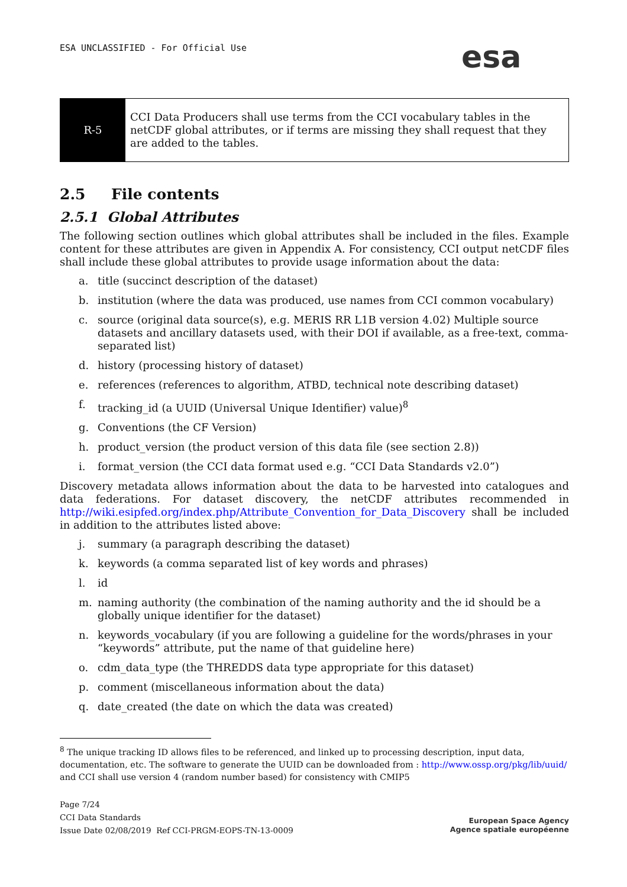ESA UNCLASSIFIED - For Official Use
esa
| R-5 | CCI Data Producers shall use terms from the CCI vocabulary tables in the netCDF global attributes, or if terms are missing they shall request that they are added to the tables. |
2.5 File contents
2.5.1 Global Attributes
The following section outlines which global attributes shall be included in the files. Example content for these attributes are given in Appendix A. For consistency, CCI output netCDF files shall include these global attributes to provide usage information about the data:
a. title (succinct description of the dataset)
b. institution (where the data was produced, use names from CCI common vocabulary)
c. source (original data source(s), e.g. MERIS RR L1B version 4.02) Multiple source datasets and ancillary datasets used, with their DOI if available, as a free-text, comma-separated list)
d. history (processing history of dataset)
e. references (references to algorithm, ATBD, technical note describing dataset)
f. tracking_id (a UUID (Universal Unique Identifier) value)<sup>8</sup>
g. Conventions (the CF Version)
h. product_version (the product version of this data file (see section 2.8))
i. format_version (the CCI data format used e.g. “CCI Data Standards v2.0”)
Discovery metadata allows information about the data to be harvested into catalogues and data federations. For dataset discovery, the netCDF attributes recommended in http://wiki.esipfed.org/index.php/Attribute_Convention_for_Data_Discovery shall be included in addition to the attributes listed above:
j. summary (a paragraph describing the dataset)
k. keywords (a comma separated list of key words and phrases)
l. id
m. naming authority (the combination of the naming authority and the id should be a globally unique identifier for the dataset)
n. keywords_vocabulary (if you are following a guideline for the words/phrases in your “keywords” attribute, put the name of that guideline here)
o. cdm_data_type (the THREDDS data type appropriate for this dataset)
p. comment (miscellaneous information about the data)
q. date_created (the date on which the data was created)
<sup>8</sup> The unique tracking ID allows files to be referenced, and linked up to processing description, input data, documentation, etc. The software to generate the UUID can be downloaded from : http://www.ossp.org/pkg/lib/uuid/ and CCI shall use version 4 (random number based) for consistency with CMIP5
Page 7/24
CCI Data Standards
Issue Date 02/08/2019 Ref CCI-PRGM-EOPS-TN-13-0009
European Space Agency
Agence spatiale européenne